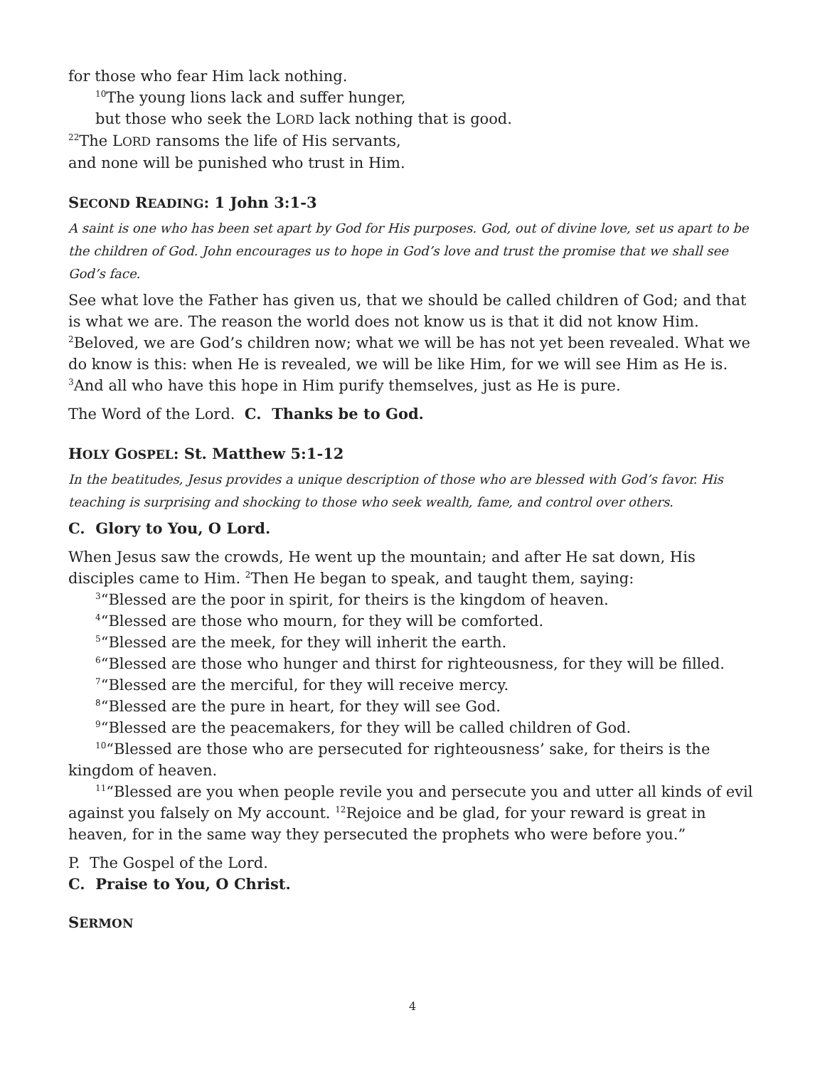for those who fear Him lack nothing.
<sup>10</sup> The young lions lack and suffer hunger,
but those who seek the LORD lack nothing that is good.
<sup>22</sup> The LORD ransoms the life of His servants,
and none will be punished who trust in Him.
SECOND READING: 1 John 3:1-3
A saint is one who has been set apart by God for His purposes. God, out of divine love, set us apart to be the children of God. John encourages us to hope in God’s love and trust the promise that we shall see God’s face.
See what love the Father has given us, that we should be called children of God; and that is what we are. The reason the world does not know us is that it did not know Him. <sup>2</sup>Beloved, we are God’s children now; what we will be has not yet been revealed. What we do know is this: when He is revealed, we will be like Him, for we will see Him as He is. <sup>3</sup>And all who have this hope in Him purify themselves, just as He is pure.
The Word of the Lord. C. Thanks be to God.
HOLY GOSPEL: St. Matthew 5:1-12
In the beatitudes, Jesus provides a unique description of those who are blessed with God’s favor. His teaching is surprising and shocking to those who seek wealth, fame, and control over others.
C. Glory to You, O Lord.
When Jesus saw the crowds, He went up the mountain; and after He sat down, His disciples came to Him. <sup>2</sup>Then He began to speak, and taught them, saying:
<sup>3</sup> “Blessed are the poor in spirit, for theirs is the kingdom of heaven.
<sup>4</sup> “Blessed are those who mourn, for they will be comforted.
<sup>5</sup> “Blessed are the meek, for they will inherit the earth.
<sup>6</sup> “Blessed are those who hunger and thirst for righteousness, for they will be filled.
<sup>7</sup> “Blessed are the merciful, for they will receive mercy.
<sup>8</sup> “Blessed are the pure in heart, for they will see God.
<sup>9</sup> “Blessed are the peacemakers, for they will be called children of God.
<sup>10</sup> “Blessed are those who are persecuted for righteousness’ sake, for theirs is the kingdom of heaven.
<sup>11</sup> “Blessed are you when people revile you and persecute you and utter all kinds of evil against you falsely on My account. <sup>12</sup>Rejoice and be glad, for your reward is great in heaven, for in the same way they persecuted the prophets who were before you.”
P. The Gospel of the Lord.
C. Praise to You, O Christ.
SERMON
4